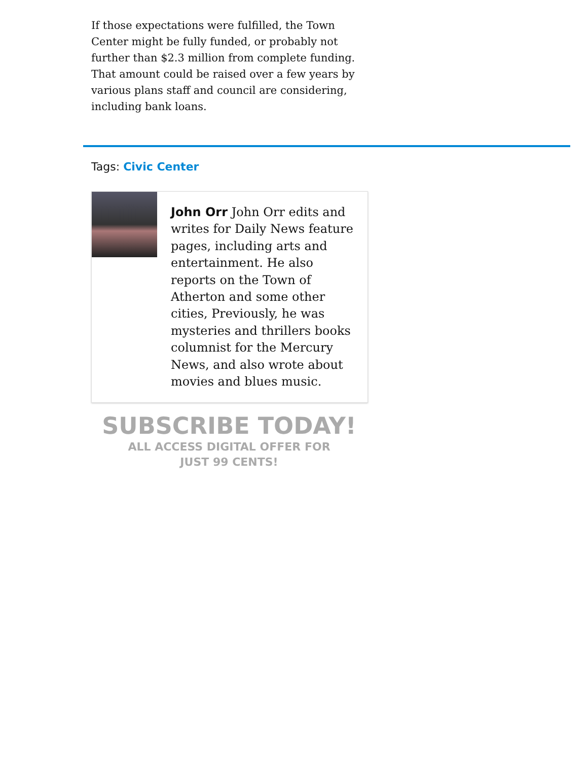If those expectations were fulfilled, the Town Center might be fully funded, or probably not further than $2.3 million from complete funding. That amount could be raised over a few years by various plans staff and council are considering, including bank loans.
Tags: Civic Center
John Orr John Orr edits and writes for Daily News feature pages, including arts and entertainment. He also reports on the Town of Atherton and some other cities, Previously, he was mysteries and thrillers books columnist for the Mercury News, and also wrote about movies and blues music.
SUBSCRIBE TODAY!
ALL ACCESS DIGITAL OFFER FOR JUST 99 CENTS!